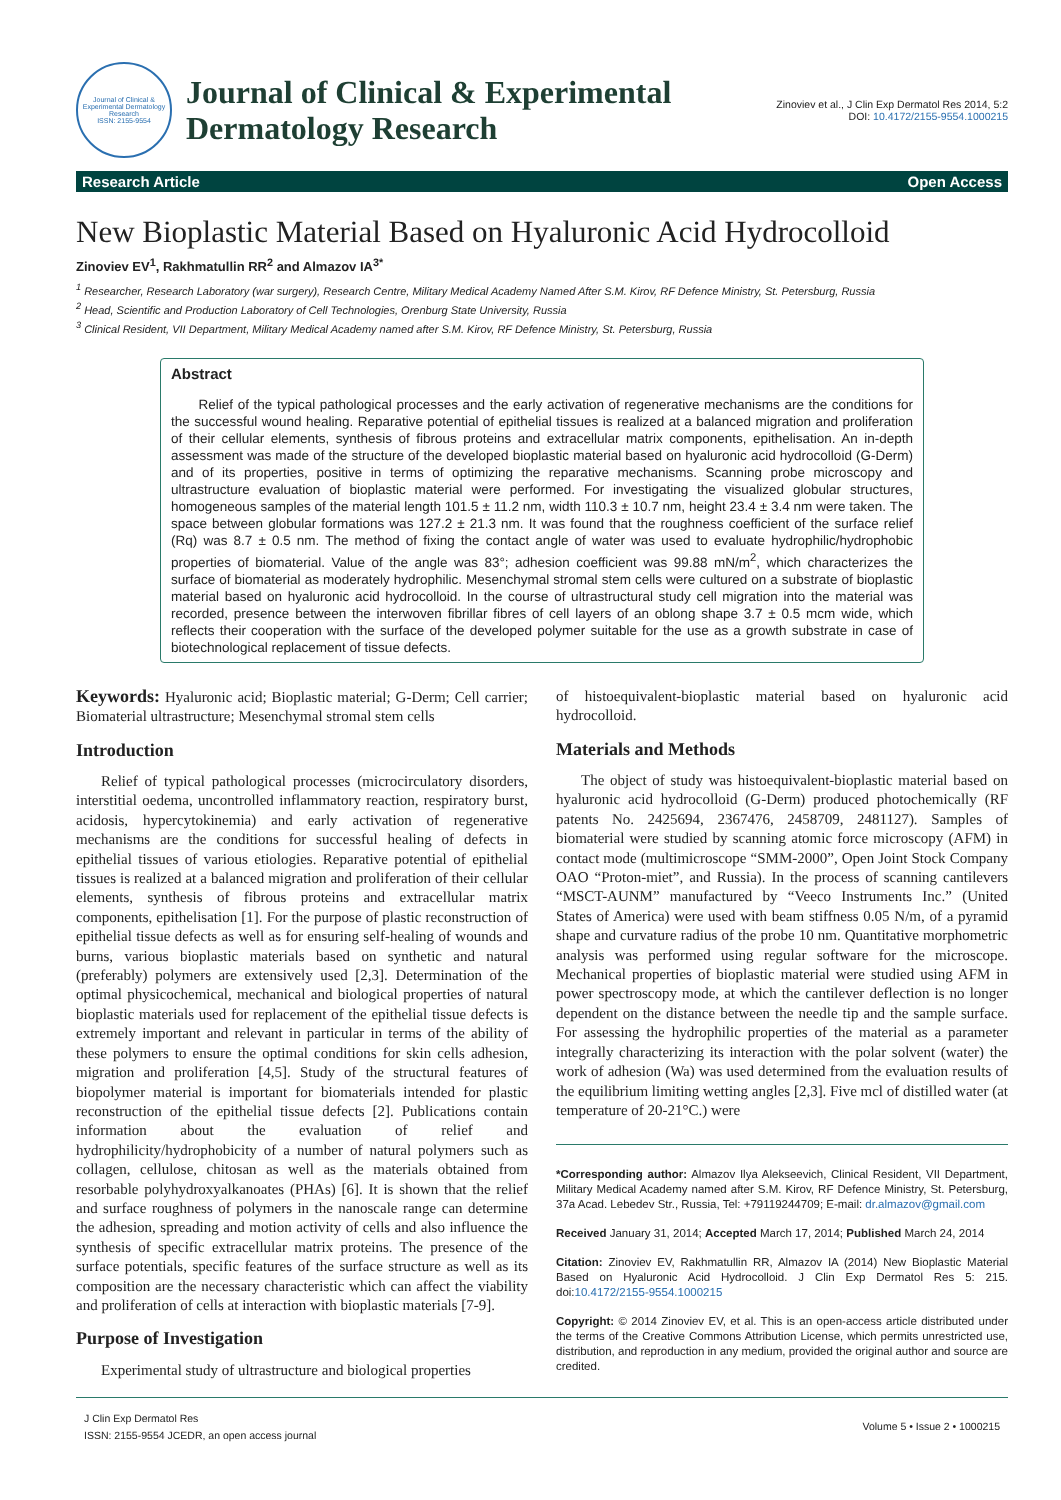Journal of Clinical & Experimental Dermatology Research
ISSN: 2155-9554
Journal of Clinical & Experimental Dermatology Research
Zinoviev et al., J Clin Exp Dermatol Res 2014, 5:2
DOI: 10.4172/2155-9554.1000215
Research Article Open Access
New Bioplastic Material Based on Hyaluronic Acid Hydrocolloid
Zinoviev EV<sup>1</sup>, Rakhmatullin RR<sup>2</sup> and Almazov IA<sup>3*</sup>
<sup>1</sup> Researcher, Research Laboratory (war surgery), Research Centre, Military Medical Academy Named After S.M. Kirov, RF Defence Ministry, St. Petersburg, Russia
<sup>2</sup> Head, Scientific and Production Laboratory of Cell Technologies, Orenburg State University, Russia
<sup>3</sup> Clinical Resident, VII Department, Military Medical Academy named after S.M. Kirov, RF Defence Ministry, St. Petersburg, Russia
Abstract
Relief of the typical pathological processes and the early activation of regenerative mechanisms are the conditions for the successful wound healing. Reparative potential of epithelial tissues is realized at a balanced migration and proliferation of their cellular elements, synthesis of fibrous proteins and extracellular matrix components, epithelisation. An in-depth assessment was made of the structure of the developed bioplastic material based on hyaluronic acid hydrocolloid (G-Derm) and of its properties, positive in terms of optimizing the reparative mechanisms. Scanning probe microscopy and ultrastructure evaluation of bioplastic material were performed. For investigating the visualized globular structures, homogeneous samples of the material length 101.5 ± 11.2 nm, width 110.3 ± 10.7 nm, height 23.4 ± 3.4 nm were taken. The space between globular formations was 127.2 ± 21.3 nm. It was found that the roughness coefficient of the surface relief (Rq) was 8.7 ± 0.5 nm. The method of fixing the contact angle of water was used to evaluate hydrophilic/hydrophobic properties of biomaterial. Value of the angle was 83°; adhesion coefficient was 99.88 mN/m<sup>2</sup>, which characterizes the surface of biomaterial as moderately hydrophilic. Mesenchymal stromal stem cells were cultured on a substrate of bioplastic material based on hyaluronic acid hydrocolloid. In the course of ultrastructural study cell migration into the material was recorded, presence between the interwoven fibrillar fibres of cell layers of an oblong shape 3.7 ± 0.5 mcm wide, which reflects their cooperation with the surface of the developed polymer suitable for the use as a growth substrate in case of biotechnological replacement of tissue defects.
Keywords: Hyaluronic acid; Bioplastic material; G-Derm; Cell carrier; Biomaterial ultrastructure; Mesenchymal stromal stem cells
Introduction
Relief of typical pathological processes (microcirculatory disorders, interstitial oedema, uncontrolled inflammatory reaction, respiratory burst, acidosis, hypercytokinemia) and early activation of regenerative mechanisms are the conditions for successful healing of defects in epithelial tissues of various etiologies. Reparative potential of epithelial tissues is realized at a balanced migration and proliferation of their cellular elements, synthesis of fibrous proteins and extracellular matrix components, epithelisation [1]. For the purpose of plastic reconstruction of epithelial tissue defects as well as for ensuring self-healing of wounds and burns, various bioplastic materials based on synthetic and natural (preferably) polymers are extensively used [2,3]. Determination of the optimal physicochemical, mechanical and biological properties of natural bioplastic materials used for replacement of the epithelial tissue defects is extremely important and relevant in particular in terms of the ability of these polymers to ensure the optimal conditions for skin cells adhesion, migration and proliferation [4,5]. Study of the structural features of biopolymer material is important for biomaterials intended for plastic reconstruction of the epithelial tissue defects [2]. Publications contain information about the evaluation of relief and hydrophilicity/hydrophobicity of a number of natural polymers such as collagen, cellulose, chitosan as well as the materials obtained from resorbable polyhydroxyalkanoates (PHAs) [6]. It is shown that the relief and surface roughness of polymers in the nanoscale range can determine the adhesion, spreading and motion activity of cells and also influence the synthesis of specific extracellular matrix proteins. The presence of the surface potentials, specific features of the surface structure as well as its composition are the necessary characteristic which can affect the viability and proliferation of cells at interaction with bioplastic materials [7-9].
Purpose of Investigation
Experimental study of ultrastructure and biological properties
of histoequivalent-bioplastic material based on hyaluronic acid hydrocolloid.
Materials and Methods
The object of study was histoequivalent-bioplastic material based on hyaluronic acid hydrocolloid (G-Derm) produced photochemically (RF patents No. 2425694, 2367476, 2458709, 2481127). Samples of biomaterial were studied by scanning atomic force microscopy (AFM) in contact mode (multimicroscope “SMM-2000”, Open Joint Stock Company OAO “Proton-miet”, and Russia). In the process of scanning cantilevers “MSCT-AUNM” manufactured by “Veeco Instruments Inc.” (United States of America) were used with beam stiffness 0.05 N/m, of a pyramid shape and curvature radius of the probe 10 nm. Quantitative morphometric analysis was performed using regular software for the microscope. Mechanical properties of bioplastic material were studied using AFM in power spectroscopy mode, at which the cantilever deflection is no longer dependent on the distance between the needle tip and the sample surface. For assessing the hydrophilic properties of the material as a parameter integrally characterizing its interaction with the polar solvent (water) the work of adhesion (Wa) was used determined from the evaluation results of the equilibrium limiting wetting angles [2,3]. Five mcl of distilled water (at temperature of 20-21°C.) were
*Corresponding author: Almazov Ilya Alekseevich, Clinical Resident, VII Department, Military Medical Academy named after S.M. Kirov, RF Defence Ministry, St. Petersburg, 37a Acad. Lebedev Str., Russia, Tel: +79119244709; E-mail: dr.almazov@gmail.com
Received January 31, 2014; Accepted March 17, 2014; Published March 24, 2014
Citation: Zinoviev EV, Rakhmatullin RR, Almazov IA (2014) New Bioplastic Material Based on Hyaluronic Acid Hydrocolloid. J Clin Exp Dermatol Res 5: 215. doi:10.4172/2155-9554.1000215
Copyright: © 2014 Zinoviev EV, et al. This is an open-access article distributed under the terms of the Creative Commons Attribution License, which permits unrestricted use, distribution, and reproduction in any medium, provided the original author and source are credited.
J Clin Exp Dermatol Res
ISSN: 2155-9554 JCEDR, an open access journal
Volume 5 • Issue 2 • 1000215